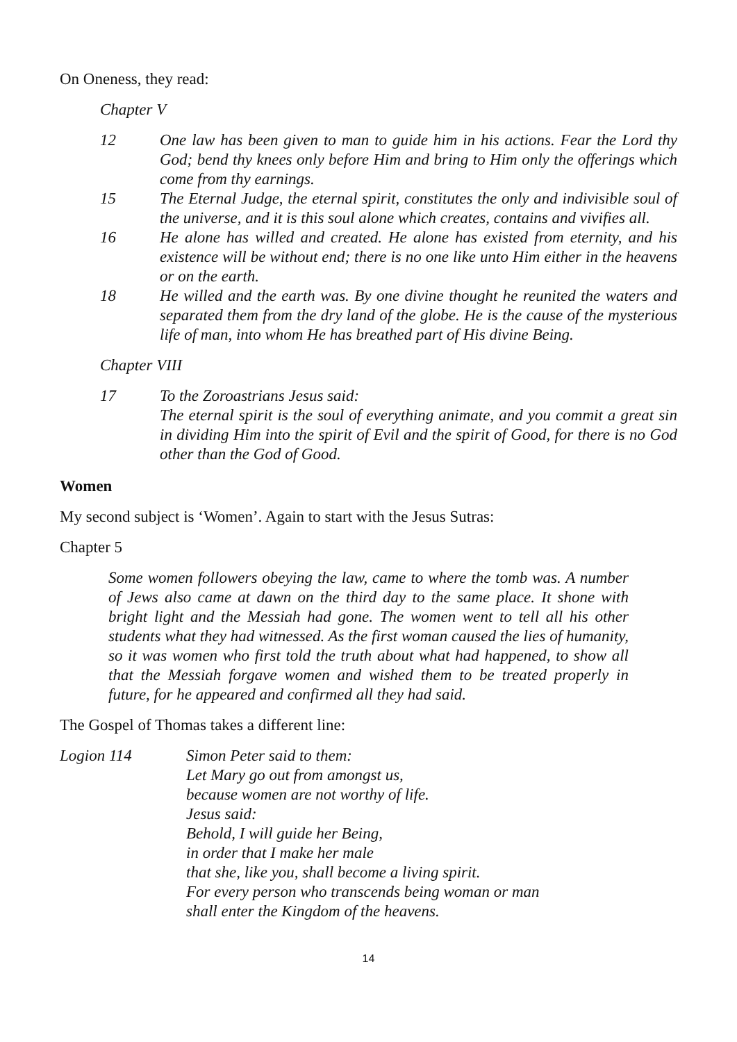On Oneness, they read:
Chapter V
12 One law has been given to man to guide him in his actions. Fear the Lord thy God; bend thy knees only before Him and bring to Him only the offerings which come from thy earnings.
15 The Eternal Judge, the eternal spirit, constitutes the only and indivisible soul of the universe, and it is this soul alone which creates, contains and vivifies all.
16 He alone has willed and created. He alone has existed from eternity, and his existence will be without end; there is no one like unto Him either in the heavens or on the earth.
18 He willed and the earth was. By one divine thought he reunited the waters and separated them from the dry land of the globe. He is the cause of the mysterious life of man, into whom He has breathed part of His divine Being.
Chapter VIII
17 To the Zoroastrians Jesus said:
The eternal spirit is the soul of everything animate, and you commit a great sin in dividing Him into the spirit of Evil and the spirit of Good, for there is no God other than the God of Good.
Women
My second subject is ‘Women’. Again to start with the Jesus Sutras:
Chapter 5
Some women followers obeying the law, came to where the tomb was. A number of Jews also came at dawn on the third day to the same place. It shone with bright light and the Messiah had gone. The women went to tell all his other students what they had witnessed. As the first woman caused the lies of humanity, so it was women who first told the truth about what had happened, to show all that the Messiah forgave women and wished them to be treated properly in future, for he appeared and confirmed all they had said.
The Gospel of Thomas takes a different line:
Logion 114 Simon Peter said to them:
Let Mary go out from amongst us,
because women are not worthy of life.
Jesus said:
Behold, I will guide her Being,
in order that I make her male
that she, like you, shall become a living spirit.
For every person who transcends being woman or man
shall enter the Kingdom of the heavens.
14